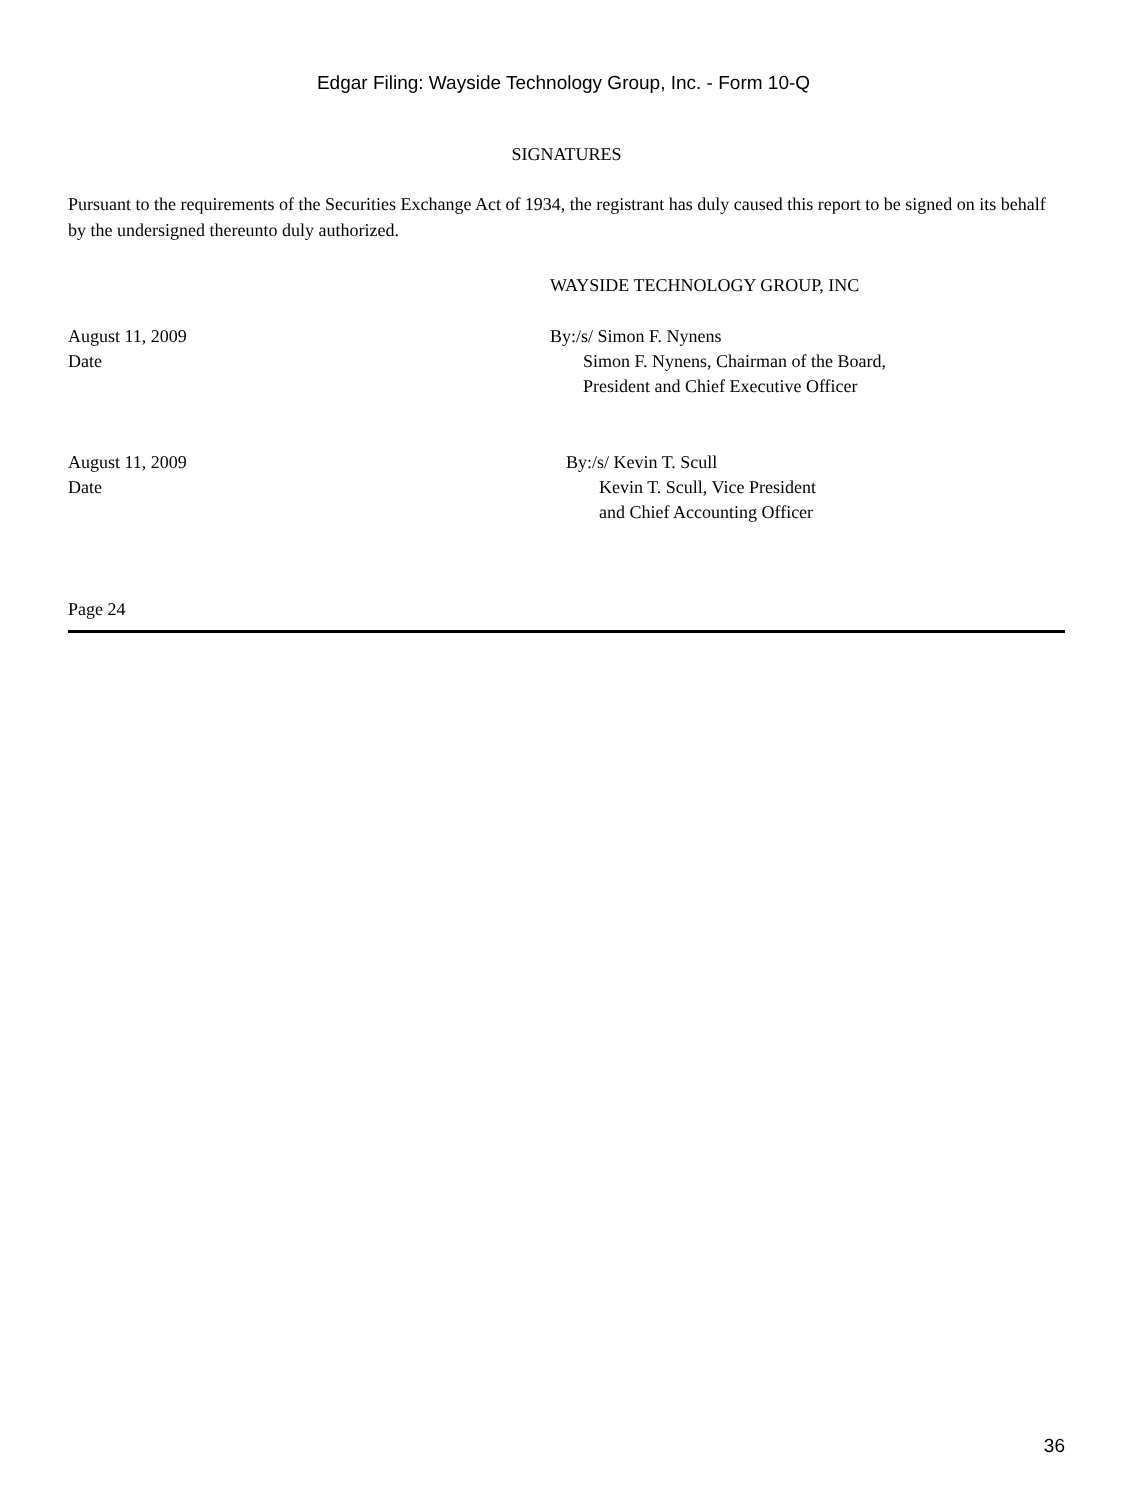Edgar Filing: Wayside Technology Group, Inc. - Form 10-Q
SIGNATURES
Pursuant to the requirements of the Securities Exchange Act of 1934, the registrant has duly caused this report to be signed on its behalf by the undersigned thereunto duly authorized.
WAYSIDE TECHNOLOGY GROUP, INC
August 11, 2009
Date
By:/s/ Simon F. Nynens
Simon F. Nynens, Chairman of the Board,
President and Chief Executive Officer
August 11, 2009
Date
By:/s/ Kevin T. Scull
Kevin T. Scull, Vice President
and Chief Accounting Officer
Page 24
36